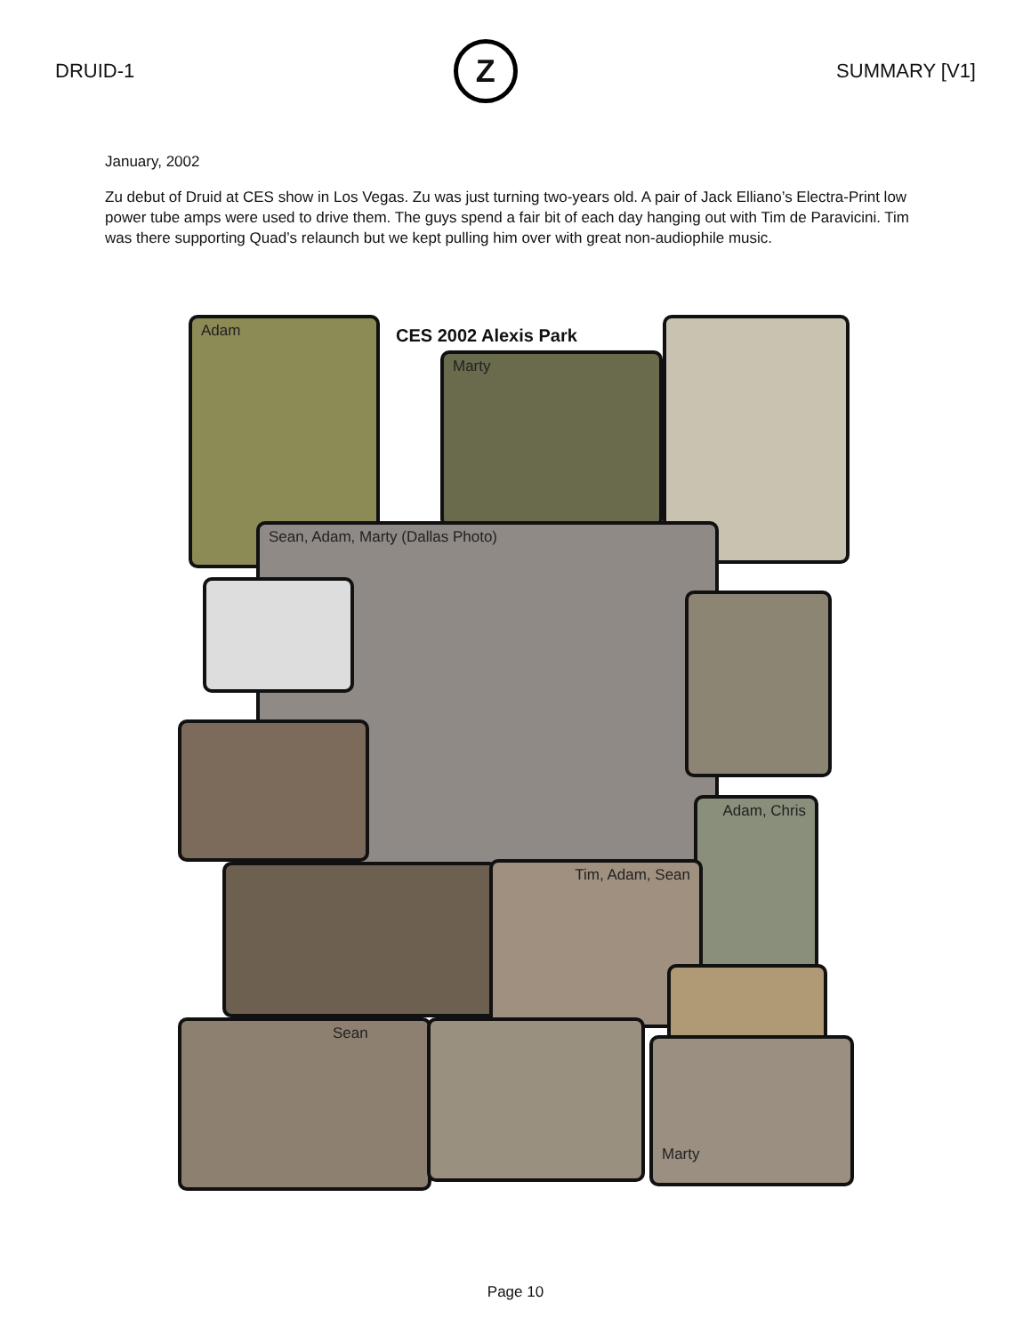DRUID-1
Z
SUMMARY [V1]
January, 2002
Zu debut of Druid at CES show in Los Vegas. Zu was just turning two-years old. A pair of Jack Elliano’s Electra-Print low power tube amps were used to drive them. The guys spend a fair bit of each day hanging out with Tim de Paravicini. Tim was there supporting Quad’s relaunch but we kept pulling him over with great non-audiophile music.
Adam
CES 2002 Alexis Park
Marty
Sean, Adam, Marty (Dallas Photo)
Adam, Chris
Tim, Adam, Sean
Sean
Marty
Page 10